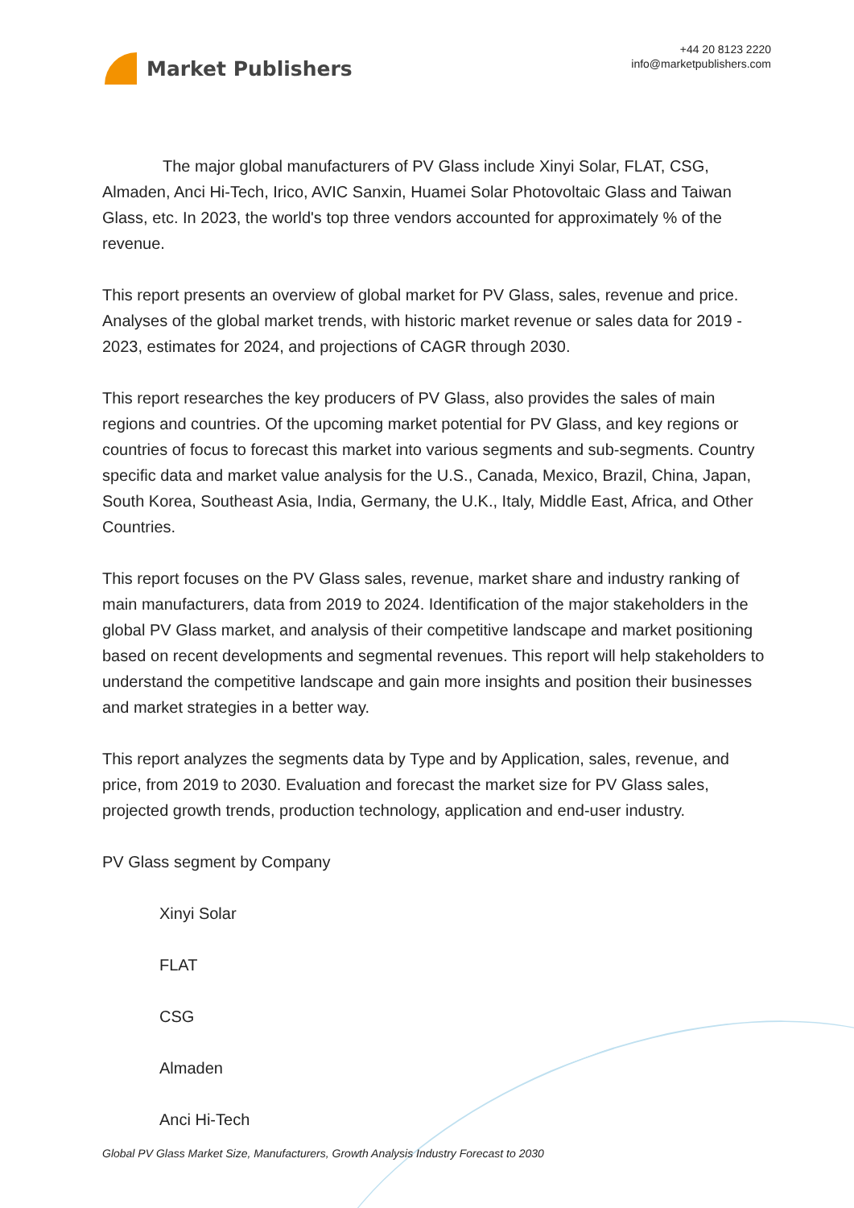Market Publishers
+44 20 8123 2220
info@marketpublishers.com
The major global manufacturers of PV Glass include Xinyi Solar, FLAT, CSG, Almaden, Anci Hi-Tech, Irico, AVIC Sanxin, Huamei Solar Photovoltaic Glass and Taiwan Glass, etc. In 2023, the world's top three vendors accounted for approximately % of the revenue.
This report presents an overview of global market for PV Glass, sales, revenue and price. Analyses of the global market trends, with historic market revenue or sales data for 2019 - 2023, estimates for 2024, and projections of CAGR through 2030.
This report researches the key producers of PV Glass, also provides the sales of main regions and countries. Of the upcoming market potential for PV Glass, and key regions or countries of focus to forecast this market into various segments and sub-segments. Country specific data and market value analysis for the U.S., Canada, Mexico, Brazil, China, Japan, South Korea, Southeast Asia, India, Germany, the U.K., Italy, Middle East, Africa, and Other Countries.
This report focuses on the PV Glass sales, revenue, market share and industry ranking of main manufacturers, data from 2019 to 2024. Identification of the major stakeholders in the global PV Glass market, and analysis of their competitive landscape and market positioning based on recent developments and segmental revenues. This report will help stakeholders to understand the competitive landscape and gain more insights and position their businesses and market strategies in a better way.
This report analyzes the segments data by Type and by Application, sales, revenue, and price, from 2019 to 2030. Evaluation and forecast the market size for PV Glass sales, projected growth trends, production technology, application and end-user industry.
PV Glass segment by Company
Xinyi Solar
FLAT
CSG
Almaden
Anci Hi-Tech
Global PV Glass Market Size, Manufacturers, Growth Analysis Industry Forecast to 2030